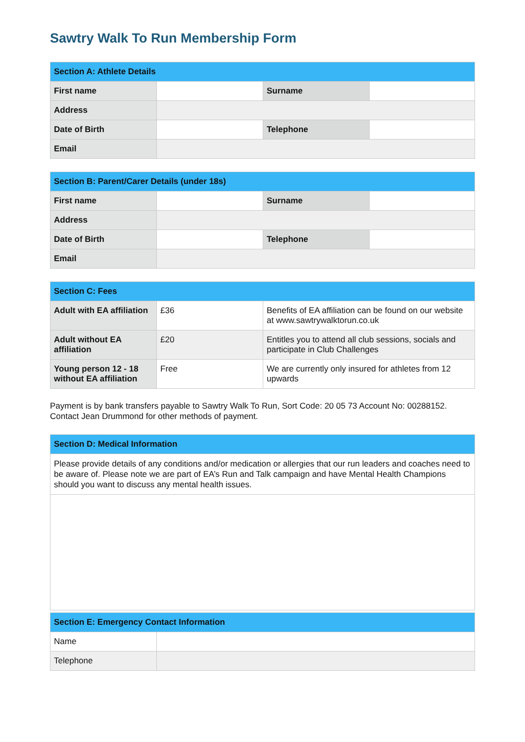Sawtry Walk To Run Membership Form
| Section A: Athlete Details | | | |
| --- | --- | --- | --- |
| First name | | Surname | |
| Address | | | |
| Date of Birth | | Telephone | |
| Email | | | |
| Section B: Parent/Carer Details (under 18s) | | | |
| --- | --- | --- | --- |
| First name | | Surname | |
| Address | | | |
| Date of Birth | | Telephone | |
| Email | | | |
| Section C: Fees | | |
| --- | --- | --- |
| Adult with EA affiliation | £36 | Benefits of EA affiliation can be found on our website at www.sawtrywalktorun.co.uk |
| Adult without EA affiliation | £20 | Entitles you to attend all club sessions, socials and participate in Club Challenges |
| Young person 12 - 18 without EA affiliation | Free | We are currently only insured for athletes from 12 upwards |
Payment is by bank transfers payable to Sawtry Walk To Run, Sort Code: 20 05 73 Account No: 00288152. Contact Jean Drummond for other methods of payment.
| Section D: Medical Information |
| --- |
| Please provide details of any conditions and/or medication or allergies that our run leaders and coaches need to be aware of. Please note we are part of EA’s Run and Talk campaign and have Mental Health Champions should you want to discuss any mental health issues. |
| Section E: Emergency Contact Information | |
| --- | --- |
| Name | |
| Telephone | |